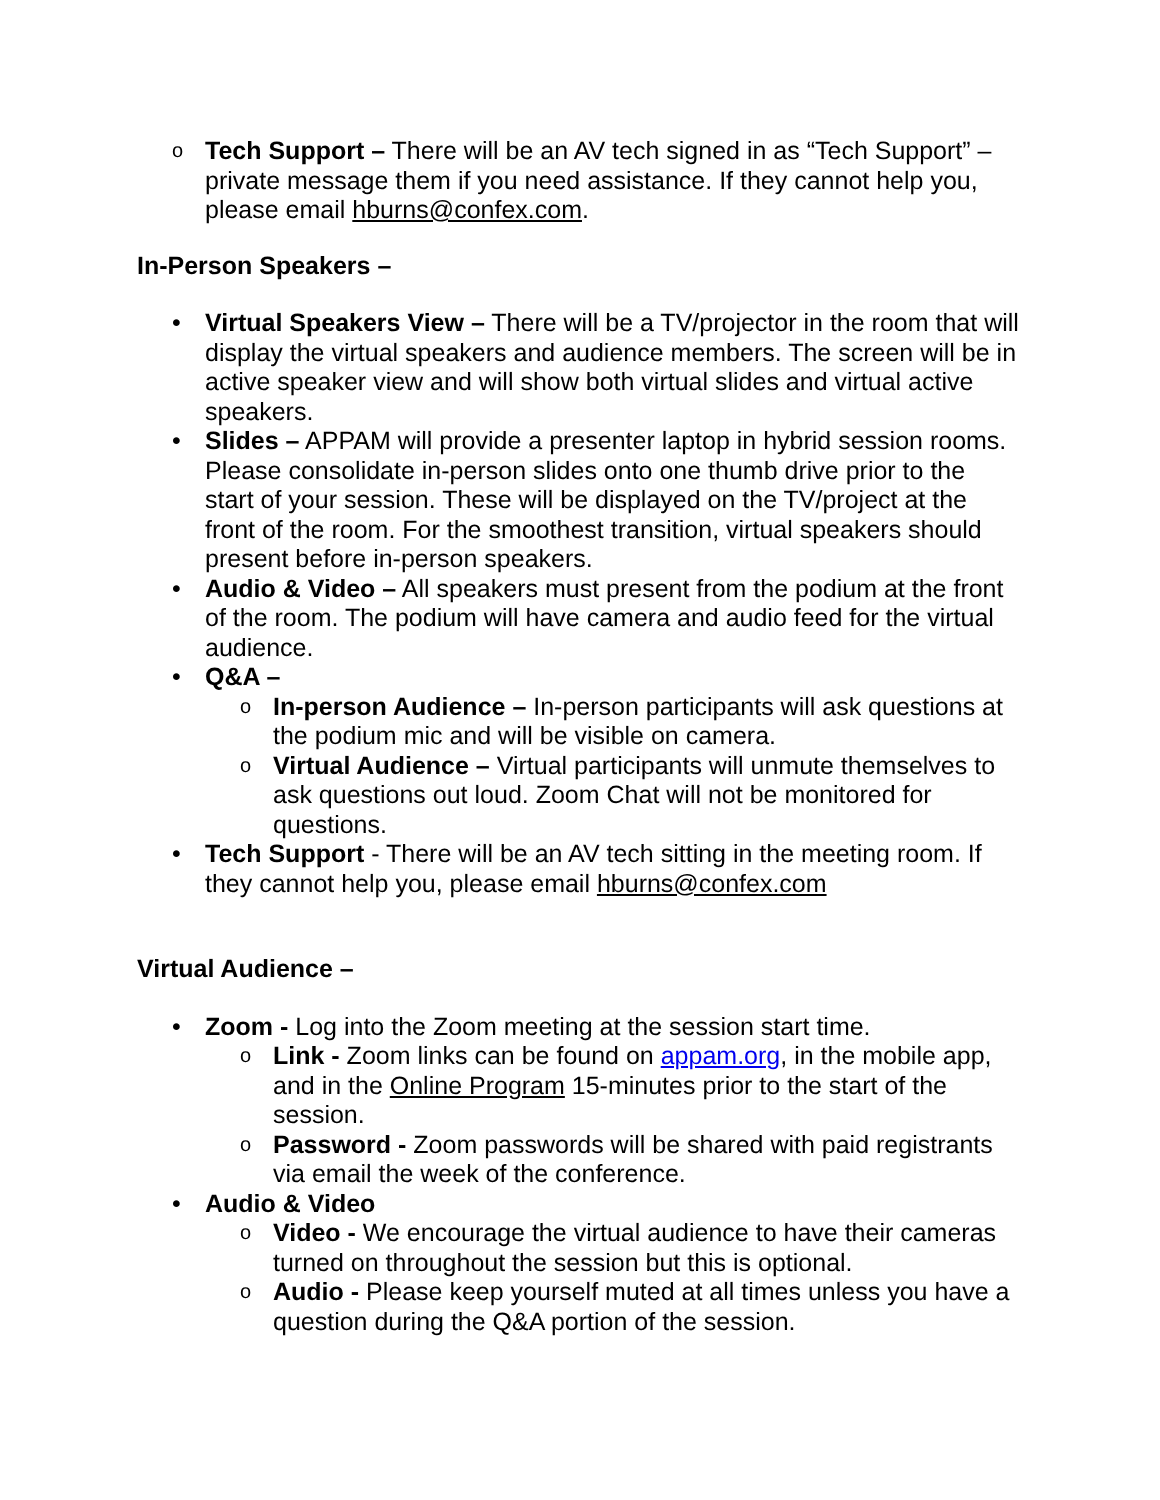o Tech Support – There will be an AV tech signed in as “Tech Support” – private message them if you need assistance. If they cannot help you, please email hburns@confex.com.
In-Person Speakers –
• Virtual Speakers View – There will be a TV/projector in the room that will display the virtual speakers and audience members. The screen will be in active speaker view and will show both virtual slides and virtual active speakers.
• Slides – APPAM will provide a presenter laptop in hybrid session rooms. Please consolidate in-person slides onto one thumb drive prior to the start of your session. These will be displayed on the TV/project at the front of the room. For the smoothest transition, virtual speakers should present before in-person speakers.
• Audio & Video – All speakers must present from the podium at the front of the room. The podium will have camera and audio feed for the virtual audience.
• Q&A –
o In-person Audience – In-person participants will ask questions at the podium mic and will be visible on camera.
o Virtual Audience – Virtual participants will unmute themselves to ask questions out loud. Zoom Chat will not be monitored for questions.
• Tech Support - There will be an AV tech sitting in the meeting room. If they cannot help you, please email hburns@confex.com
Virtual Audience –
• Zoom - Log into the Zoom meeting at the session start time.
o Link - Zoom links can be found on appam.org, in the mobile app, and in the Online Program 15-minutes prior to the start of the session.
o Password - Zoom passwords will be shared with paid registrants via email the week of the conference.
• Audio & Video
o Video - We encourage the virtual audience to have their cameras turned on throughout the session but this is optional.
o Audio - Please keep yourself muted at all times unless you have a question during the Q&A portion of the session.